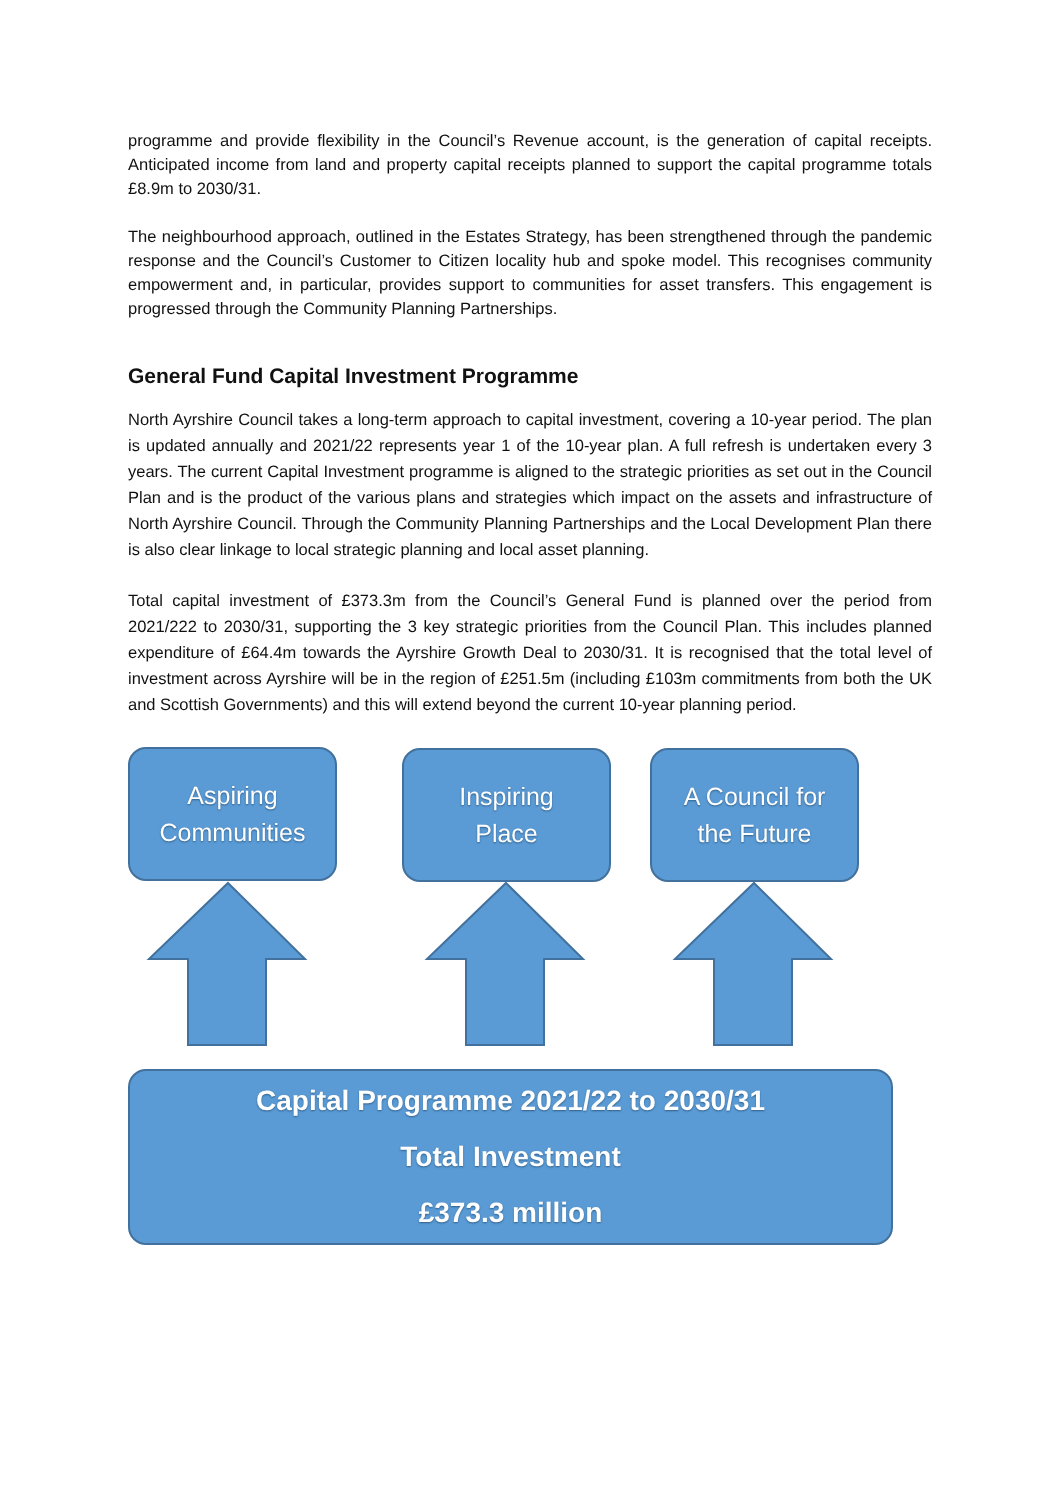programme and provide flexibility in the Council’s Revenue account, is the generation of capital receipts. Anticipated income from land and property capital receipts planned to support the capital programme totals £8.9m to 2030/31.
The neighbourhood approach, outlined in the Estates Strategy, has been strengthened through the pandemic response and the Council’s Customer to Citizen locality hub and spoke model. This recognises community empowerment and, in particular, provides support to communities for asset transfers. This engagement is progressed through the Community Planning Partnerships.
General Fund Capital Investment Programme
North Ayrshire Council takes a long-term approach to capital investment, covering a 10-year period. The plan is updated annually and 2021/22 represents year 1 of the 10-year plan. A full refresh is undertaken every 3 years. The current Capital Investment programme is aligned to the strategic priorities as set out in the Council Plan and is the product of the various plans and strategies which impact on the assets and infrastructure of North Ayrshire Council. Through the Community Planning Partnerships and the Local Development Plan there is also clear linkage to local strategic planning and local asset planning.
Total capital investment of £373.3m from the Council’s General Fund is planned over the period from 2021/222 to 2030/31, supporting the 3 key strategic priorities from the Council Plan. This includes planned expenditure of £64.4m towards the Ayrshire Growth Deal to 2030/31. It is recognised that the total level of investment across Ayrshire will be in the region of £251.5m (including £103m commitments from both the UK and Scottish Governments) and this will extend beyond the current 10-year planning period.
Aspiring
Communities
Inspiring
Place
A Council for
the Future
Capital Programme 2021/22 to 2030/31
Total Investment
£373.3 million